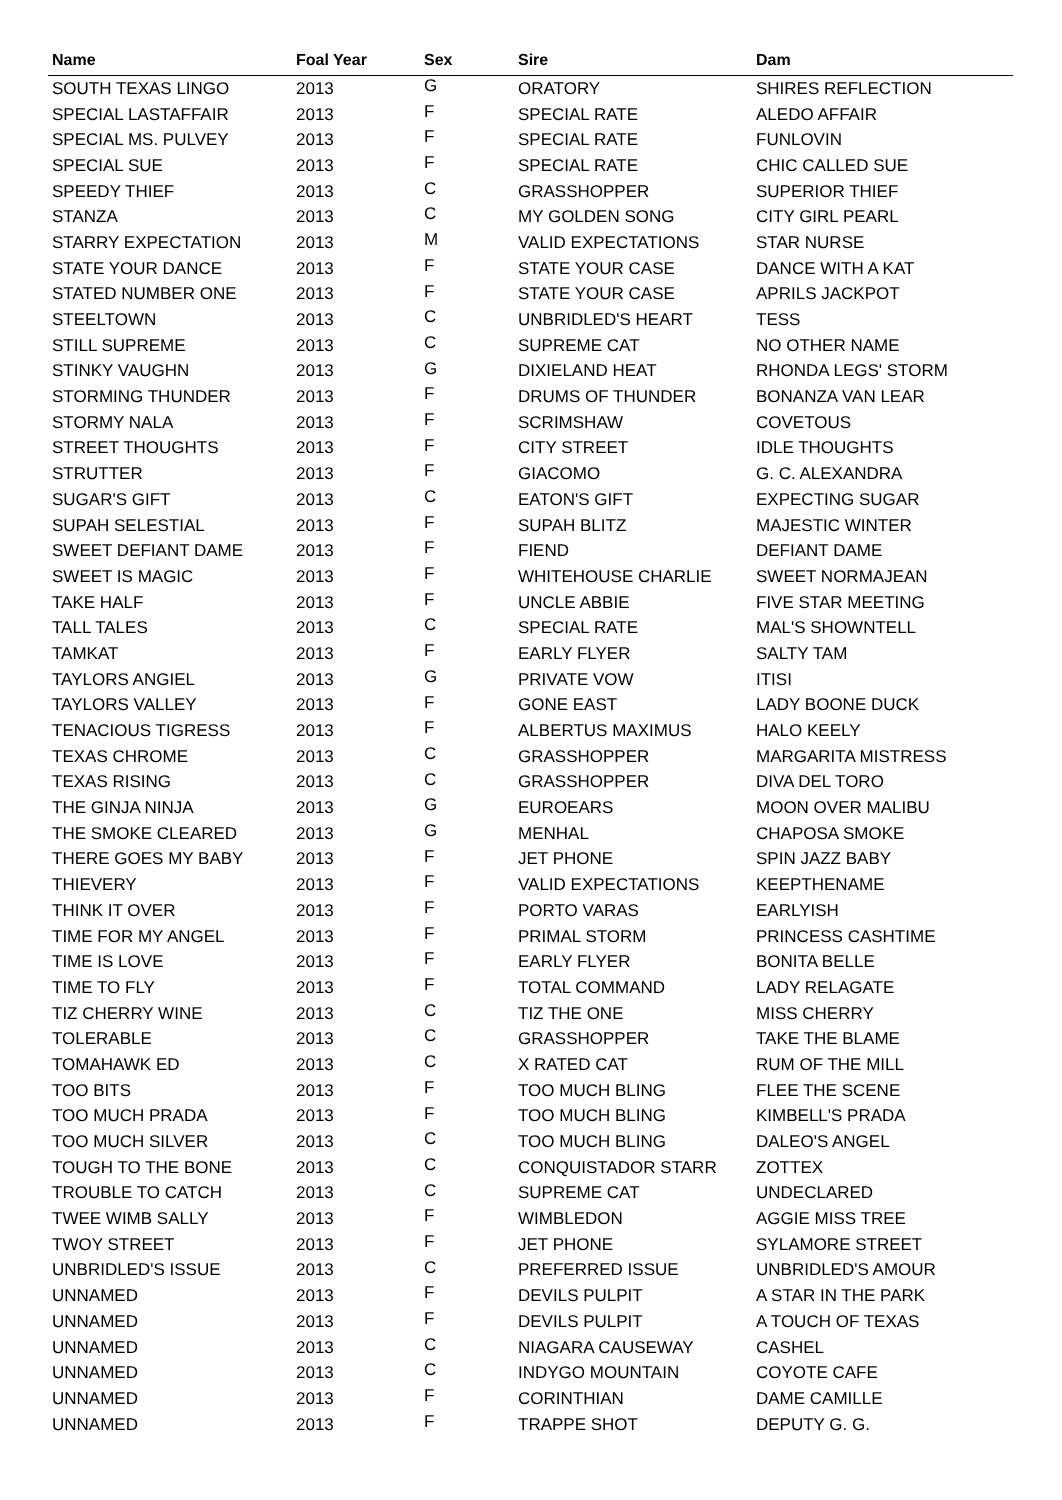| Name | Foal Year | Sex | Sire | Dam |
| --- | --- | --- | --- | --- |
| SOUTH TEXAS LINGO | 2013 | G | ORATORY | SHIRES REFLECTION |
| SPECIAL LASTAFFAIR | 2013 | F | SPECIAL RATE | ALEDO AFFAIR |
| SPECIAL MS. PULVEY | 2013 | F | SPECIAL RATE | FUNLOVIN |
| SPECIAL SUE | 2013 | F | SPECIAL RATE | CHIC CALLED SUE |
| SPEEDY THIEF | 2013 | C | GRASSHOPPER | SUPERIOR THIEF |
| STANZA | 2013 | C | MY GOLDEN SONG | CITY GIRL PEARL |
| STARRY EXPECTATION | 2013 | M | VALID EXPECTATIONS | STAR NURSE |
| STATE YOUR DANCE | 2013 | F | STATE YOUR CASE | DANCE WITH A KAT |
| STATED NUMBER ONE | 2013 | F | STATE YOUR CASE | APRILS JACKPOT |
| STEELTOWN | 2013 | C | UNBRIDLED'S HEART | TESS |
| STILL SUPREME | 2013 | C | SUPREME CAT | NO OTHER NAME |
| STINKY VAUGHN | 2013 | G | DIXIELAND HEAT | RHONDA LEGS' STORM |
| STORMING THUNDER | 2013 | F | DRUMS OF THUNDER | BONANZA VAN LEAR |
| STORMY NALA | 2013 | F | SCRIMSHAW | COVETOUS |
| STREET THOUGHTS | 2013 | F | CITY STREET | IDLE THOUGHTS |
| STRUTTER | 2013 | F | GIACOMO | G. C. ALEXANDRA |
| SUGAR'S GIFT | 2013 | C | EATON'S GIFT | EXPECTING SUGAR |
| SUPAH SELESTIAL | 2013 | F | SUPAH BLITZ | MAJESTIC WINTER |
| SWEET DEFIANT DAME | 2013 | F | FIEND | DEFIANT DAME |
| SWEET IS MAGIC | 2013 | F | WHITEHOUSE CHARLIE | SWEET NORMAJEAN |
| TAKE HALF | 2013 | F | UNCLE ABBIE | FIVE STAR MEETING |
| TALL TALES | 2013 | C | SPECIAL RATE | MAL'S SHOWNTELL |
| TAMKAT | 2013 | F | EARLY FLYER | SALTY TAM |
| TAYLORS ANGIEL | 2013 | G | PRIVATE VOW | ITISI |
| TAYLORS VALLEY | 2013 | F | GONE EAST | LADY BOONE DUCK |
| TENACIOUS TIGRESS | 2013 | F | ALBERTUS MAXIMUS | HALO KEELY |
| TEXAS CHROME | 2013 | C | GRASSHOPPER | MARGARITA MISTRESS |
| TEXAS RISING | 2013 | C | GRASSHOPPER | DIVA DEL TORO |
| THE GINJA NINJA | 2013 | G | EUROEARS | MOON OVER MALIBU |
| THE SMOKE CLEARED | 2013 | G | MENHAL | CHAPOSA SMOKE |
| THERE GOES MY BABY | 2013 | F | JET PHONE | SPIN JAZZ BABY |
| THIEVERY | 2013 | F | VALID EXPECTATIONS | KEEPTHENAME |
| THINK IT OVER | 2013 | F | PORTO VARAS | EARLYISH |
| TIME FOR MY ANGEL | 2013 | F | PRIMAL STORM | PRINCESS CASHTIME |
| TIME IS LOVE | 2013 | F | EARLY FLYER | BONITA BELLE |
| TIME TO FLY | 2013 | F | TOTAL COMMAND | LADY RELAGATE |
| TIZ CHERRY WINE | 2013 | C | TIZ THE ONE | MISS CHERRY |
| TOLERABLE | 2013 | C | GRASSHOPPER | TAKE THE BLAME |
| TOMAHAWK ED | 2013 | C | X RATED CAT | RUM OF THE MILL |
| TOO BITS | 2013 | F | TOO MUCH BLING | FLEE THE SCENE |
| TOO MUCH PRADA | 2013 | F | TOO MUCH BLING | KIMBELL'S PRADA |
| TOO MUCH SILVER | 2013 | C | TOO MUCH BLING | DALEO'S ANGEL |
| TOUGH TO THE BONE | 2013 | C | CONQUISTADOR STARR | ZOTTEX |
| TROUBLE TO CATCH | 2013 | C | SUPREME CAT | UNDECLARED |
| TWEE WIMB SALLY | 2013 | F | WIMBLEDON | AGGIE MISS TREE |
| TWOY STREET | 2013 | F | JET PHONE | SYLAMORE STREET |
| UNBRIDLED'S ISSUE | 2013 | C | PREFERRED ISSUE | UNBRIDLED'S AMOUR |
| UNNAMED | 2013 | F | DEVILS PULPIT | A STAR IN THE PARK |
| UNNAMED | 2013 | F | DEVILS PULPIT | A TOUCH OF TEXAS |
| UNNAMED | 2013 | C | NIAGARA CAUSEWAY | CASHEL |
| UNNAMED | 2013 | C | INDYGO MOUNTAIN | COYOTE CAFE |
| UNNAMED | 2013 | F | CORINTHIAN | DAME CAMILLE |
| UNNAMED | 2013 | F | TRAPPE SHOT | DEPUTY G. G. |